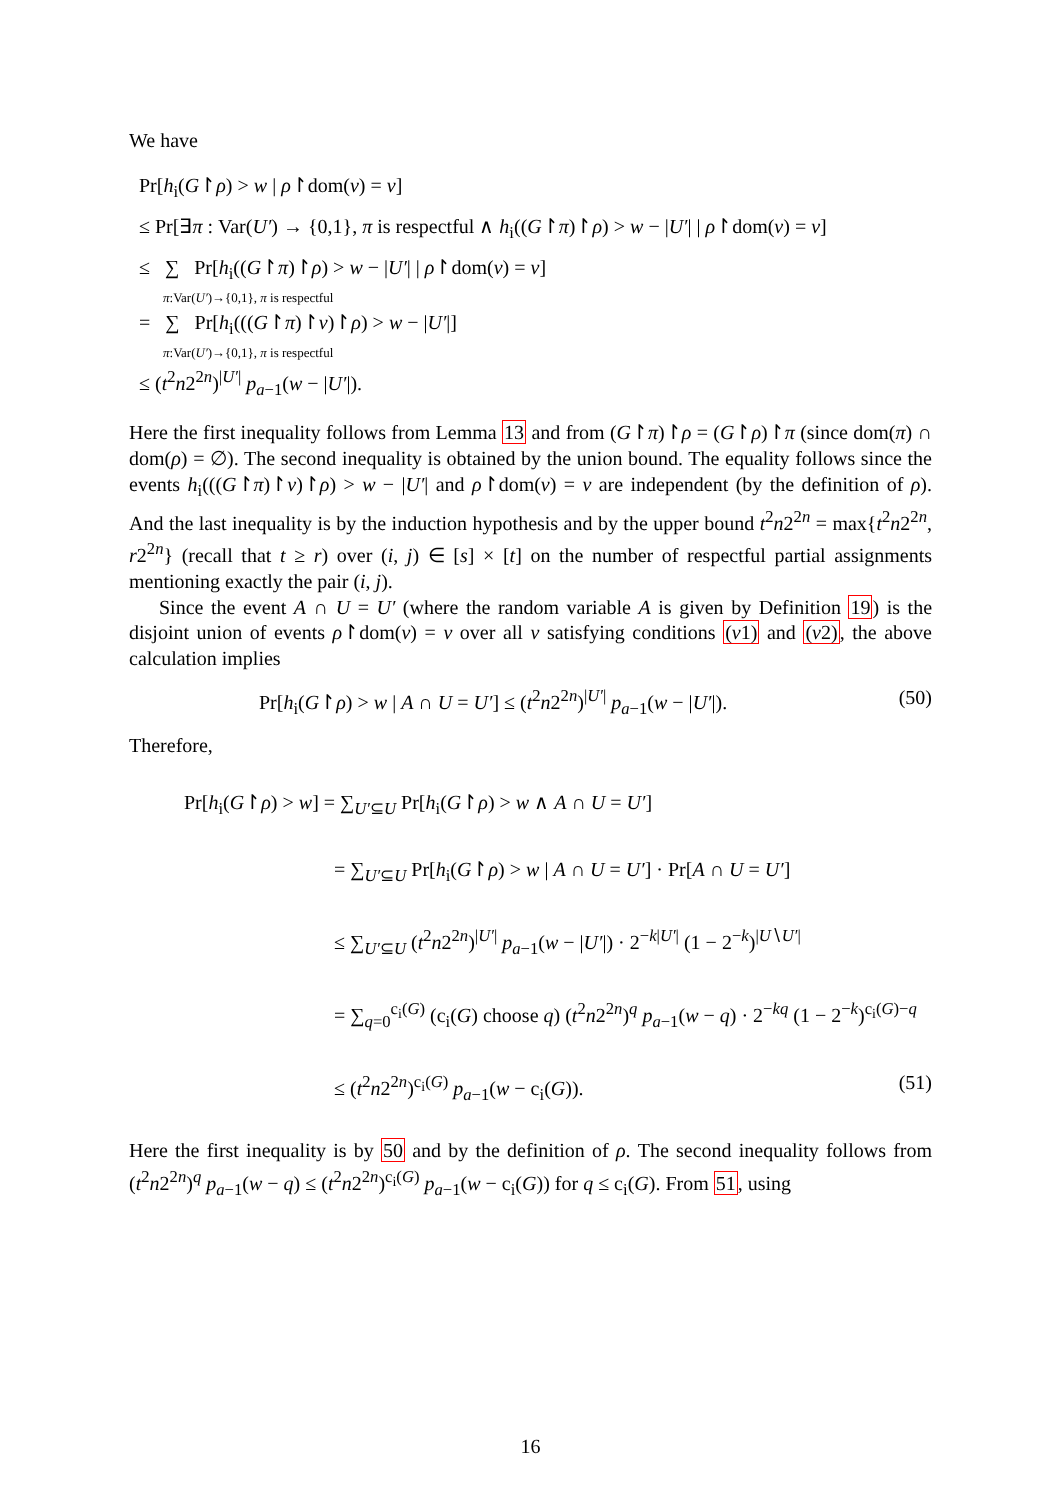We have
Pr[h<sub>i</sub>(G↾ρ) > w | ρ↾dom(ν) = ν]
≤ Pr[∃π : Var(U′) → {0,1}, π is respectful ∧ h<sub>i</sub>((G↾π)↾ρ) > w − |U′| | ρ↾dom(ν) = ν]
≤ ∑ Pr[h<sub>i</sub>((G↾π)↾ρ) > w − |U′| | ρ↾dom(ν) = ν]
π:Var(U′)→{0,1}, π is respectful
= ∑ Pr[h<sub>i</sub>(((G↾π)↾ν)↾ρ) > w − |U′|]
π:Var(U′)→{0,1}, π is respectful
≤ (t<sup>2</sup>n2<sup>2n</sup>)<sup>|U′|</sup> p<sub>a−1</sub>(w − |U′|).
Here the first inequality follows from Lemma 13 and from (G↾π)↾ρ = (G↾ρ)↾π (since dom(π) ∩ dom(ρ) = ∅). The second inequality is obtained by the union bound. The equality follows since the events h<sub>i</sub>(((G↾π)↾ν)↾ρ) > w − |U′| and ρ↾dom(ν) = ν are independent (by the definition of ρ). And the last inequality is by the induction hypothesis and by the upper bound t<sup>2</sup>n2<sup>2n</sup> = max{t<sup>2</sup>n2<sup>2n</sup>, r2<sup>2n</sup>} (recall that t ≥ r) over (i, j) ∈ [s] × [t] on the number of respectful partial assignments mentioning exactly the pair (i, j).
Since the event A ∩ U = U′ (where the random variable A is given by Definition 19) is the disjoint union of events ρ↾dom(ν) = ν over all ν satisfying conditions (ν1) and (ν2), the above calculation implies
Pr[h<sub>i</sub>(G↾ρ) > w | A ∩ U = U′] ≤ (t<sup>2</sup>n2<sup>2n</sup>)<sup>|U′|</sup> p<sub>a−1</sub>(w − |U′|). (50)
Therefore,
Pr[h<sub>i</sub>(G↾ρ) > w] = ∑<sub>U′⊆U</sub> Pr[h<sub>i</sub>(G↾ρ) > w ∧ A ∩ U = U′]
= ∑<sub>U′⊆U</sub> Pr[h<sub>i</sub>(G↾ρ) > w | A ∩ U = U′] · Pr[A ∩ U = U′]
≤ ∑<sub>U′⊆U</sub> (t<sup>2</sup>n2<sup>2n</sup>)<sup>|U′|</sup> p<sub>a−1</sub>(w − |U′|) · 2<sup>−k|U′|</sup> (1 − 2<sup>−k</sup>)<sup>|U∖U′|</sup>
= ∑<sub>q=0</sub><sup>c<sub>i</sub>(G)</sup> (c<sub>i</sub>(G) choose q) (t<sup>2</sup>n2<sup>2n</sup>)<sup>q</sup> p<sub>a−1</sub>(w − q) · 2<sup>−kq</sup> (1 − 2<sup>−k</sup>)<sup>c<sub>i</sub>(G)−q</sup>
≤ (t<sup>2</sup>n2<sup>2n</sup>)<sup>c<sub>i</sub>(G)</sup> p<sub>a−1</sub>(w − c<sub>i</sub>(G)). (51)
Here the first inequality is by 50 and by the definition of ρ. The second inequality follows from (t<sup>2</sup>n2<sup>2n</sup>)<sup>q</sup> p<sub>a−1</sub>(w − q) ≤ (t<sup>2</sup>n2<sup>2n</sup>)<sup>c<sub>i</sub>(G)</sup> p<sub>a−1</sub>(w − c<sub>i</sub>(G)) for q ≤ c<sub>i</sub>(G). From 51, using
16